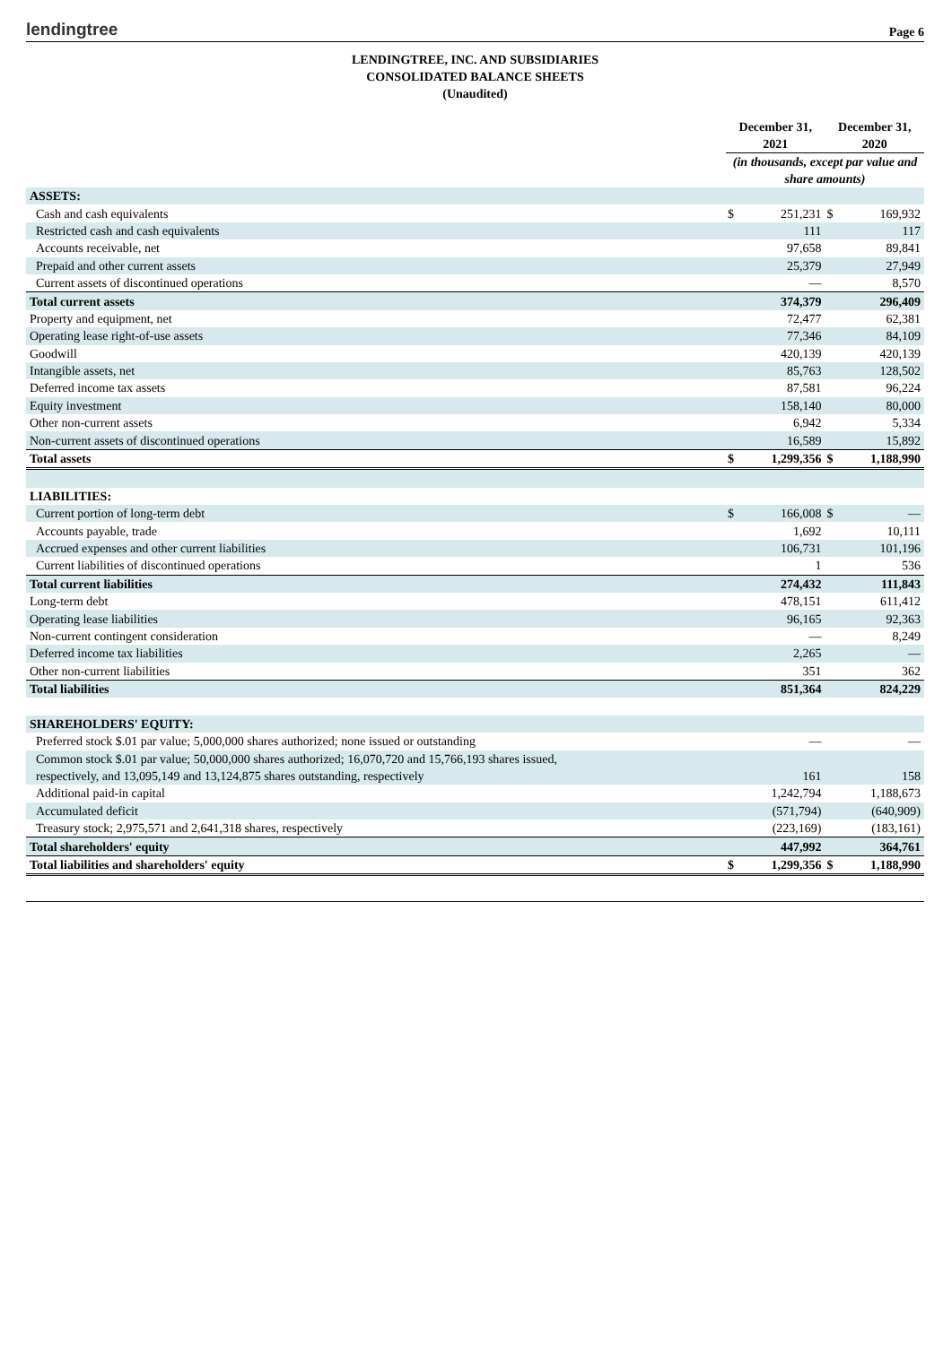lendingtree
Page 6
LENDINGTREE, INC. AND SUBSIDIARIES
CONSOLIDATED BALANCE SHEETS
(Unaudited)
| | December 31, 2021 | | December 31, 2020 | |
| | (in thousands, except par value and share amounts) | | | |
| ASSETS: | | | | |
| Cash and cash equivalents | $ | 251,231 | $ | 169,932 |
| Restricted cash and cash equivalents | | 111 | | 117 |
| Accounts receivable, net | | 97,658 | | 89,841 |
| Prepaid and other current assets | | 25,379 | | 27,949 |
| Current assets of discontinued operations | | — | | 8,570 |
| Total current assets | | 374,379 | | 296,409 |
| Property and equipment, net | | 72,477 | | 62,381 |
| Operating lease right-of-use assets | | 77,346 | | 84,109 |
| Goodwill | | 420,139 | | 420,139 |
| Intangible assets, net | | 85,763 | | 128,502 |
| Deferred income tax assets | | 87,581 | | 96,224 |
| Equity investment | | 158,140 | | 80,000 |
| Other non-current assets | | 6,942 | | 5,334 |
| Non-current assets of discontinued operations | | 16,589 | | 15,892 |
| Total assets | $ | 1,299,356 | $ | 1,188,990 |
| LIABILITIES: | | | | |
| Current portion of long-term debt | $ | 166,008 | $ | — |
| Accounts payable, trade | | 1,692 | | 10,111 |
| Accrued expenses and other current liabilities | | 106,731 | | 101,196 |
| Current liabilities of discontinued operations | | 1 | | 536 |
| Total current liabilities | | 274,432 | | 111,843 |
| Long-term debt | | 478,151 | | 611,412 |
| Operating lease liabilities | | 96,165 | | 92,363 |
| Non-current contingent consideration | | — | | 8,249 |
| Deferred income tax liabilities | | 2,265 | | — |
| Other non-current liabilities | | 351 | | 362 |
| Total liabilities | | 851,364 | | 824,229 |
| SHAREHOLDERS' EQUITY: | | | | |
| Preferred stock $.01 par value; 5,000,000 shares authorized; none issued or outstanding | | — | | — |
| Common stock $.01 par value; 50,000,000 shares authorized; 16,070,720 and 15,766,193 shares issued, | | | | |
| respectively, and 13,095,149 and 13,124,875 shares outstanding, respectively | | 161 | | 158 |
| Additional paid-in capital | | 1,242,794 | | 1,188,673 |
| Accumulated deficit | | (571,794) | | (640,909) |
| Treasury stock; 2,975,571 and 2,641,318 shares, respectively | | (223,169) | | (183,161) |
| Total shareholders' equity | | 447,992 | | 364,761 |
| Total liabilities and shareholders' equity | $ | 1,299,356 | $ | 1,188,990 |